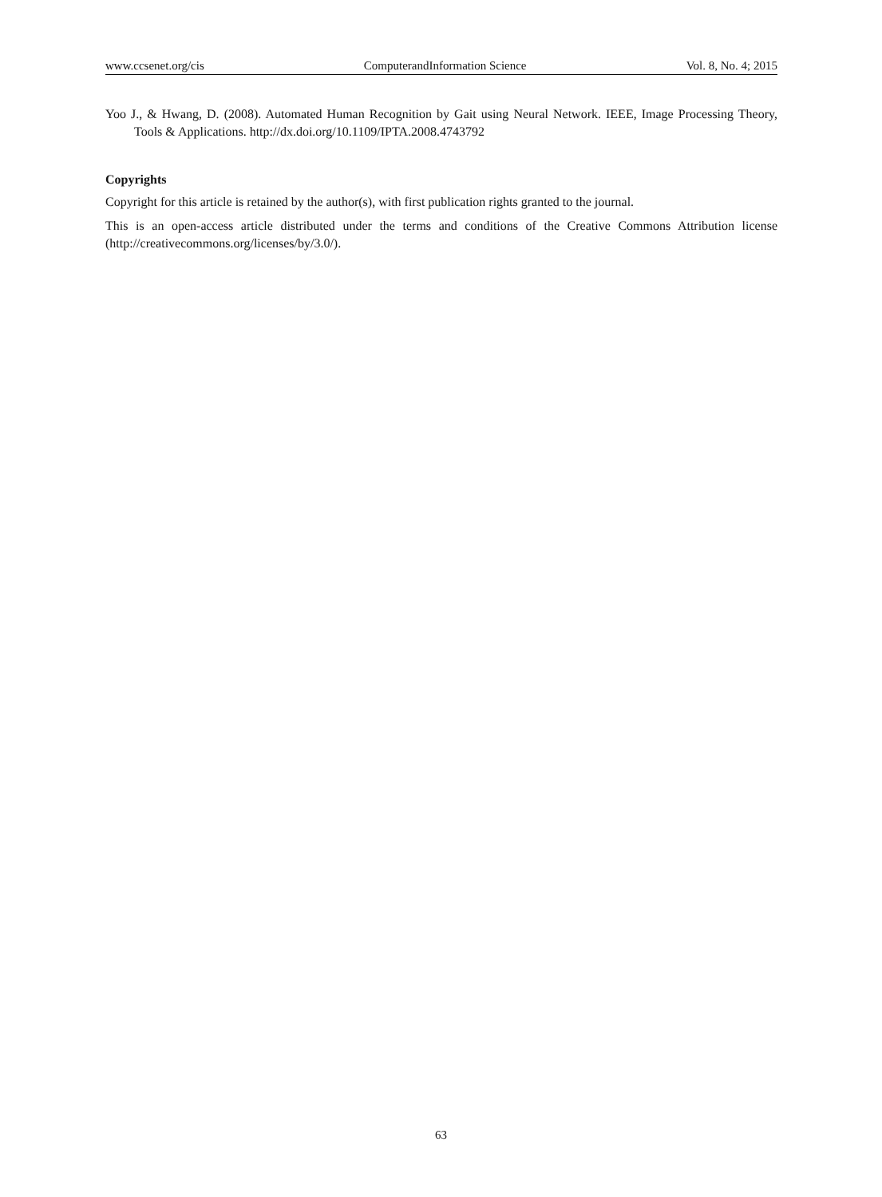www.ccsenet.org/cis ComputerandInformation Science Vol. 8, No. 4; 2015
Yoo J., & Hwang, D. (2008). Automated Human Recognition by Gait using Neural Network. IEEE, Image Processing Theory, Tools & Applications. http://dx.doi.org/10.1109/IPTA.2008.4743792
Copyrights
Copyright for this article is retained by the author(s), with first publication rights granted to the journal.
This is an open-access article distributed under the terms and conditions of the Creative Commons Attribution license (http://creativecommons.org/licenses/by/3.0/).
63